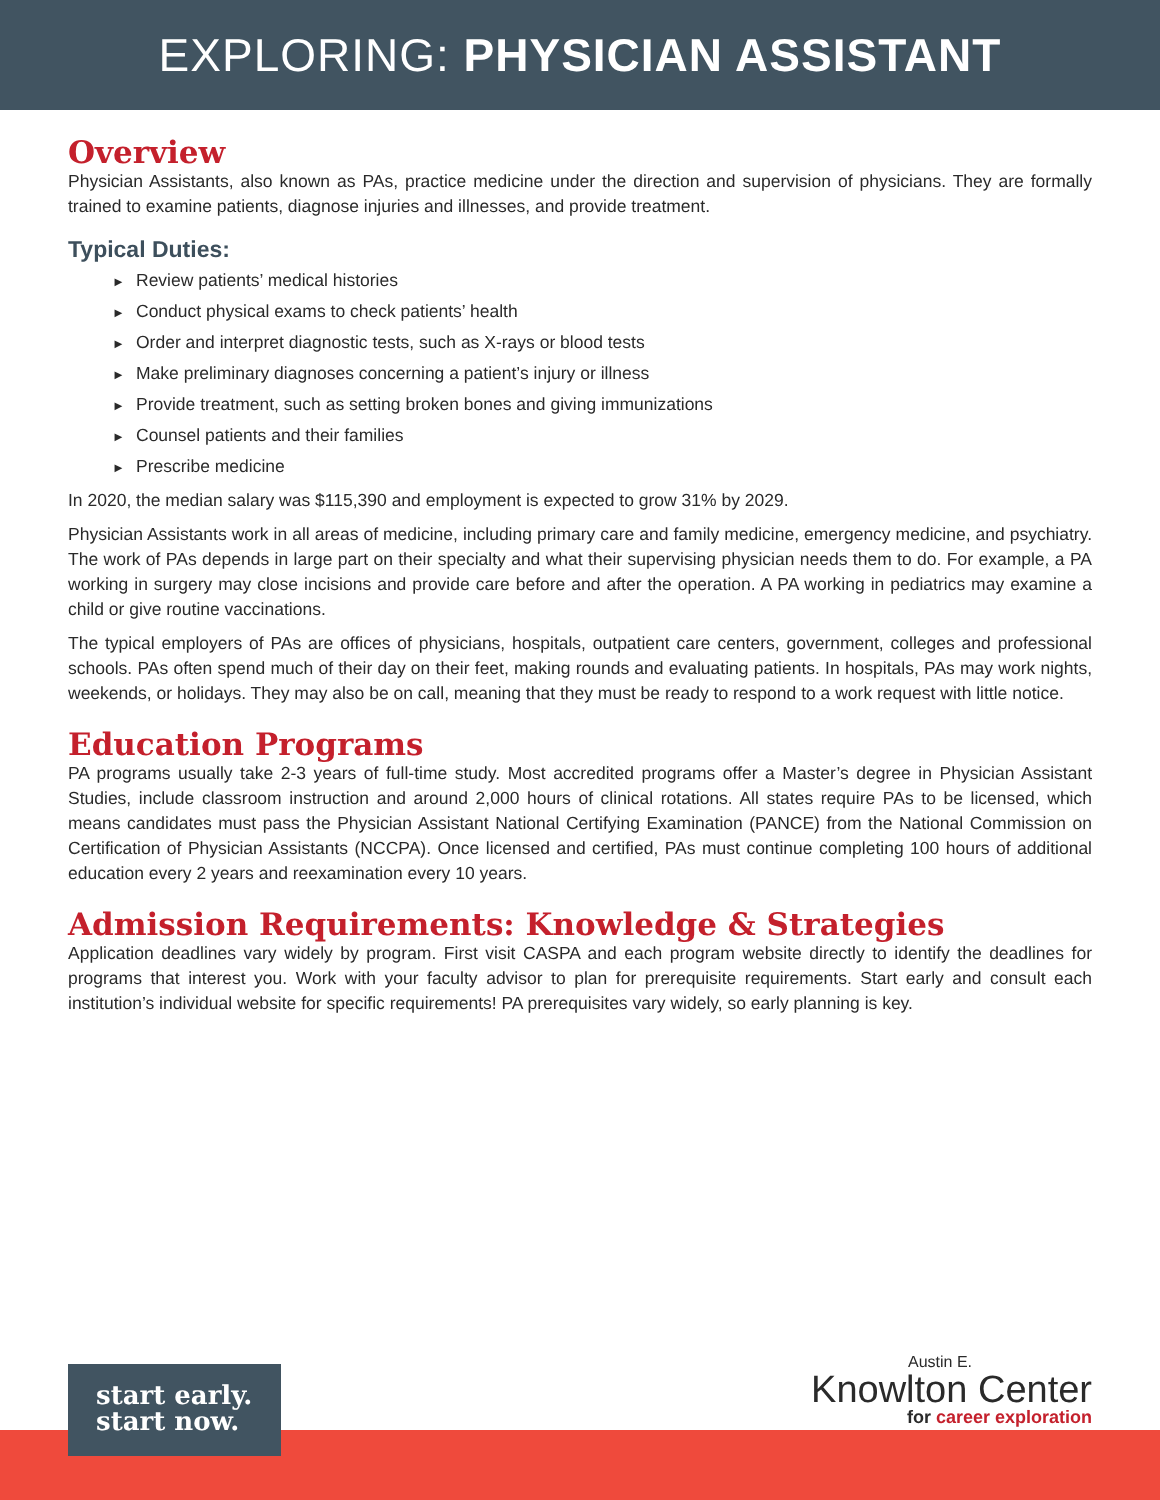EXPLORING: PHYSICIAN ASSISTANT
Overview
Physician Assistants, also known as PAs, practice medicine under the direction and supervision of physicians. They are formally trained to examine patients, diagnose injuries and illnesses, and provide treatment.
Typical Duties:
► Review patients’ medical histories
► Conduct physical exams to check patients’ health
► Order and interpret diagnostic tests, such as X-rays or blood tests
► Make preliminary diagnoses concerning a patient’s injury or illness
► Provide treatment, such as setting broken bones and giving immunizations
► Counsel patients and their families
► Prescribe medicine
In 2020, the median salary was $115,390 and employment is expected to grow 31% by 2029.
Physician Assistants work in all areas of medicine, including primary care and family medicine, emergency medicine, and psychiatry. The work of PAs depends in large part on their specialty and what their supervising physician needs them to do. For example, a PA working in surgery may close incisions and provide care before and after the operation. A PA working in pediatrics may examine a child or give routine vaccinations.
The typical employers of PAs are offices of physicians, hospitals, outpatient care centers, government, colleges and professional schools. PAs often spend much of their day on their feet, making rounds and evaluating patients. In hospitals, PAs may work nights, weekends, or holidays. They may also be on call, meaning that they must be ready to respond to a work request with little notice.
Education Programs
PA programs usually take 2-3 years of full-time study. Most accredited programs offer a Master’s degree in Physician Assistant Studies, include classroom instruction and around 2,000 hours of clinical rotations. All states require PAs to be licensed, which means candidates must pass the Physician Assistant National Certifying Examination (PANCE) from the National Commission on Certification of Physician Assistants (NCCPA). Once licensed and certified, PAs must continue completing 100 hours of additional education every 2 years and reexamination every 10 years.
Admission Requirements: Knowledge & Strategies
Application deadlines vary widely by program. First visit CASPA and each program website directly to identify the deadlines for programs that interest you. Work with your faculty advisor to plan for prerequisite requirements. Start early and consult each institution’s individual website for specific requirements! PA prerequisites vary widely, so early planning is key.
start early.
start now.
Austin E.
Knowlton Center
for career exploration